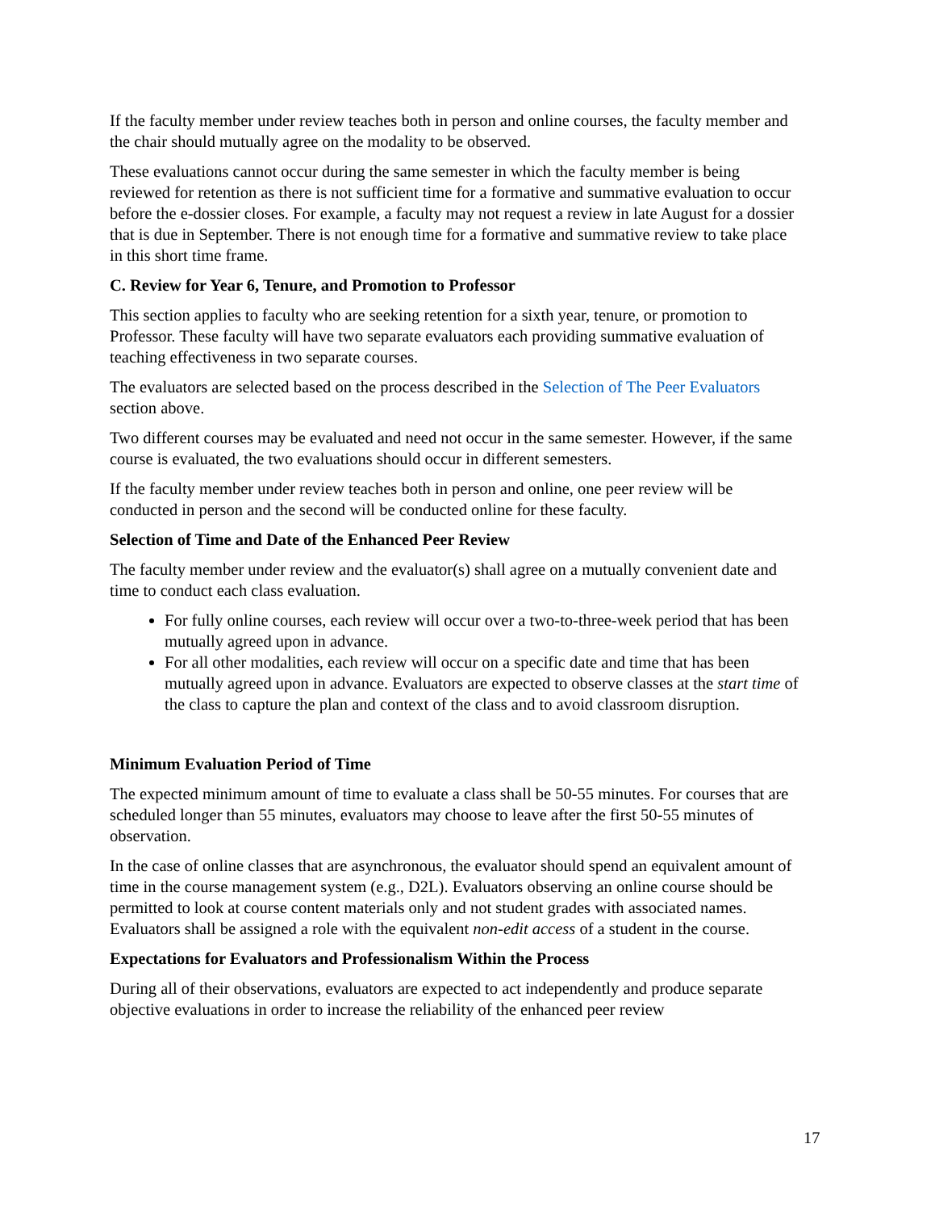If the faculty member under review teaches both in person and online courses, the faculty member and the chair should mutually agree on the modality to be observed.
These evaluations cannot occur during the same semester in which the faculty member is being reviewed for retention as there is not sufficient time for a formative and summative evaluation to occur before the e-dossier closes. For example, a faculty may not request a review in late August for a dossier that is due in September. There is not enough time for a formative and summative review to take place in this short time frame.
C. Review for Year 6, Tenure, and Promotion to Professor
This section applies to faculty who are seeking retention for a sixth year, tenure, or promotion to Professor. These faculty will have two separate evaluators each providing summative evaluation of teaching effectiveness in two separate courses.
The evaluators are selected based on the process described in the Selection of The Peer Evaluators section above.
Two different courses may be evaluated and need not occur in the same semester. However, if the same course is evaluated, the two evaluations should occur in different semesters.
If the faculty member under review teaches both in person and online, one peer review will be conducted in person and the second will be conducted online for these faculty.
Selection of Time and Date of the Enhanced Peer Review
The faculty member under review and the evaluator(s) shall agree on a mutually convenient date and time to conduct each class evaluation.
For fully online courses, each review will occur over a two-to-three-week period that has been mutually agreed upon in advance.
For all other modalities, each review will occur on a specific date and time that has been mutually agreed upon in advance. Evaluators are expected to observe classes at the start time of the class to capture the plan and context of the class and to avoid classroom disruption.
Minimum Evaluation Period of Time
The expected minimum amount of time to evaluate a class shall be 50-55 minutes. For courses that are scheduled longer than 55 minutes, evaluators may choose to leave after the first 50-55 minutes of observation.
In the case of online classes that are asynchronous, the evaluator should spend an equivalent amount of time in the course management system (e.g., D2L). Evaluators observing an online course should be permitted to look at course content materials only and not student grades with associated names. Evaluators shall be assigned a role with the equivalent non-edit access of a student in the course.
Expectations for Evaluators and Professionalism Within the Process
During all of their observations, evaluators are expected to act independently and produce separate objective evaluations in order to increase the reliability of the enhanced peer review
17